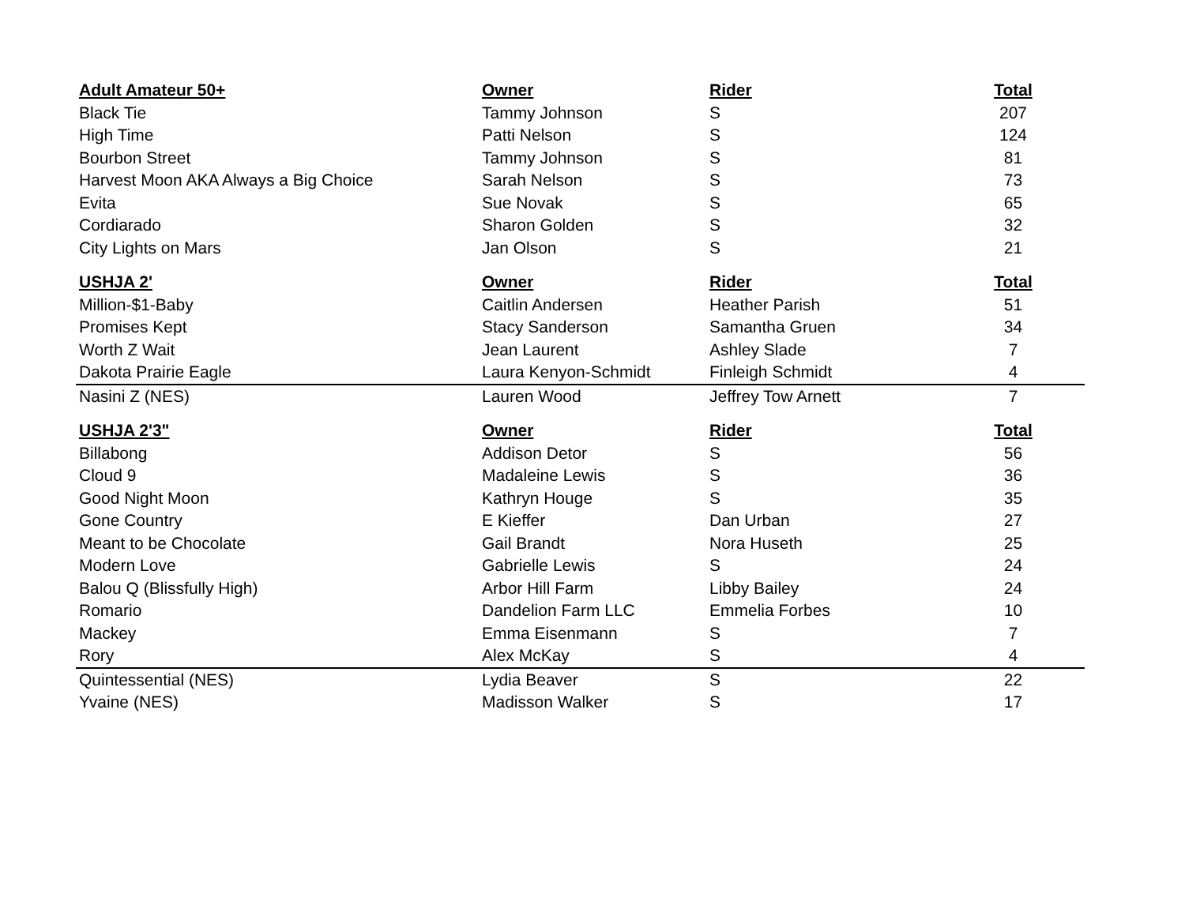| Adult Amateur 50+ | Owner | Rider | Total |
| --- | --- | --- | --- |
| Black Tie | Tammy Johnson | S | 207 |
| High Time | Patti Nelson | S | 124 |
| Bourbon Street | Tammy Johnson | S | 81 |
| Harvest Moon AKA Always a Big Choice | Sarah Nelson | S | 73 |
| Evita | Sue Novak | S | 65 |
| Cordiarado | Sharon Golden | S | 32 |
| City Lights on Mars | Jan Olson | S | 21 |
| USHJA 2' | Owner | Rider | Total |
| Million-$1-Baby | Caitlin Andersen | Heather Parish | 51 |
| Promises Kept | Stacy Sanderson | Samantha Gruen | 34 |
| Worth Z Wait | Jean Laurent | Ashley Slade | 7 |
| Dakota Prairie Eagle | Laura Kenyon-Schmidt | Finleigh Schmidt | 4 |
| Nasini Z (NES) | Lauren Wood | Jeffrey Tow Arnett | 7 |
| USHJA 2'3" | Owner | Rider | Total |
| Billabong | Addison Detor | S | 56 |
| Cloud 9 | Madaleine Lewis | S | 36 |
| Good Night Moon | Kathryn Houge | S | 35 |
| Gone Country | E Kieffer | Dan Urban | 27 |
| Meant to be Chocolate | Gail Brandt | Nora Huseth | 25 |
| Modern Love | Gabrielle Lewis | S | 24 |
| Balou Q (Blissfully High) | Arbor Hill Farm | Libby Bailey | 24 |
| Romario | Dandelion Farm LLC | Emmelia Forbes | 10 |
| Mackey | Emma Eisenmann | S | 7 |
| Rory | Alex McKay | S | 4 |
| Quintessential (NES) | Lydia Beaver | S | 22 |
| Yvaine (NES) | Madisson Walker | S | 17 |